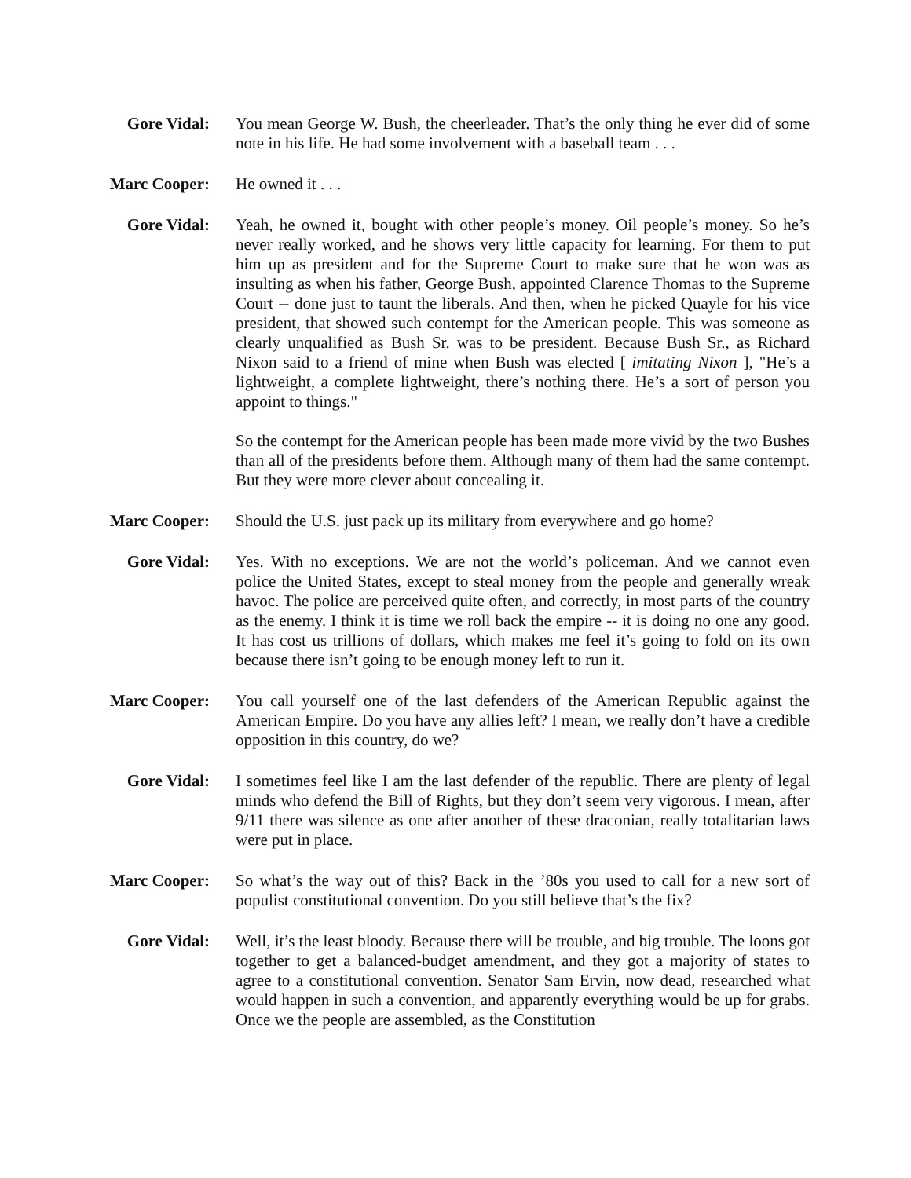Gore Vidal: You mean George W. Bush, the cheerleader. That’s the only thing he ever did of some note in his life. He had some involvement with a baseball team . . .
Marc Cooper: He owned it . . .
Gore Vidal: Yeah, he owned it, bought with other people’s money. Oil people’s money. So he’s never really worked, and he shows very little capacity for learning. For them to put him up as president and for the Supreme Court to make sure that he won was as insulting as when his father, George Bush, appointed Clarence Thomas to the Supreme Court -- done just to taunt the liberals. And then, when he picked Quayle for his vice president, that showed such contempt for the American people. This was someone as clearly unqualified as Bush Sr. was to be president. Because Bush Sr., as Richard Nixon said to a friend of mine when Bush was elected [ imitating Nixon ], "He’s a lightweight, a complete lightweight, there’s nothing there. He’s a sort of person you appoint to things."
So the contempt for the American people has been made more vivid by the two Bushes than all of the presidents before them. Although many of them had the same contempt. But they were more clever about concealing it.
Marc Cooper: Should the U.S. just pack up its military from everywhere and go home?
Gore Vidal: Yes. With no exceptions. We are not the world’s policeman. And we cannot even police the United States, except to steal money from the people and generally wreak havoc. The police are perceived quite often, and correctly, in most parts of the country as the enemy. I think it is time we roll back the empire -- it is doing no one any good. It has cost us trillions of dollars, which makes me feel it’s going to fold on its own because there isn’t going to be enough money left to run it.
Marc Cooper: You call yourself one of the last defenders of the American Republic against the American Empire. Do you have any allies left? I mean, we really don’t have a credible opposition in this country, do we?
Gore Vidal: I sometimes feel like I am the last defender of the republic. There are plenty of legal minds who defend the Bill of Rights, but they don’t seem very vigorous. I mean, after 9/11 there was silence as one after another of these draconian, really totalitarian laws were put in place.
Marc Cooper: So what’s the way out of this? Back in the ’80s you used to call for a new sort of populist constitutional convention. Do you still believe that’s the fix?
Gore Vidal: Well, it’s the least bloody. Because there will be trouble, and big trouble. The loons got together to get a balanced-budget amendment, and they got a majority of states to agree to a constitutional convention. Senator Sam Ervin, now dead, researched what would happen in such a convention, and apparently everything would be up for grabs. Once we the people are assembled, as the Constitution